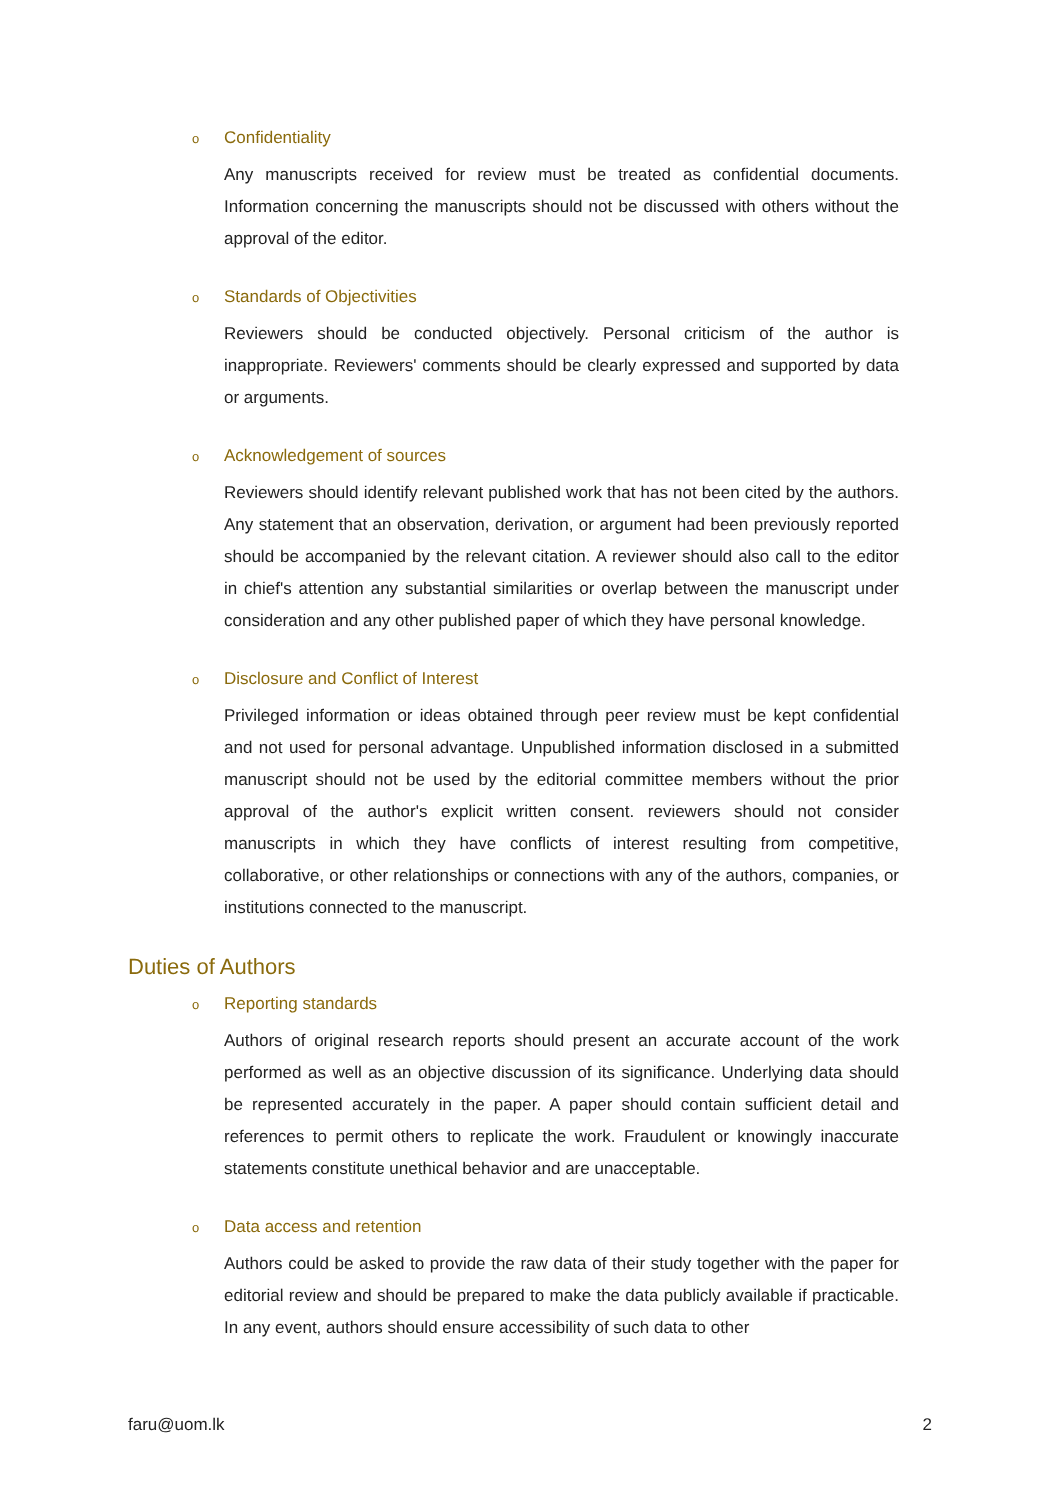o Confidentiality
Any manuscripts received for review must be treated as confidential documents. Information concerning the manuscripts should not be discussed with others without the approval of the editor.
o Standards of Objectivities
Reviewers should be conducted objectively. Personal criticism of the author is inappropriate. Reviewers' comments should be clearly expressed and supported by data or arguments.
o Acknowledgement of sources
Reviewers should identify relevant published work that has not been cited by the authors. Any statement that an observation, derivation, or argument had been previously reported should be accompanied by the relevant citation. A reviewer should also call to the editor in chief's attention any substantial similarities or overlap between the manuscript under consideration and any other published paper of which they have personal knowledge.
o Disclosure and Conflict of Interest
Privileged information or ideas obtained through peer review must be kept confidential and not used for personal advantage. Unpublished information disclosed in a submitted manuscript should not be used by the editorial committee members without the prior approval of the author's explicit written consent. reviewers should not consider manuscripts in which they have conflicts of interest resulting from competitive, collaborative, or other relationships or connections with any of the authors, companies, or institutions connected to the manuscript.
Duties of Authors
o Reporting standards
Authors of original research reports should present an accurate account of the work performed as well as an objective discussion of its significance. Underlying data should be represented accurately in the paper. A paper should contain sufficient detail and references to permit others to replicate the work. Fraudulent or knowingly inaccurate statements constitute unethical behavior and are unacceptable.
o Data access and retention
Authors could be asked to provide the raw data of their study together with the paper for editorial review and should be prepared to make the data publicly available if practicable. In any event, authors should ensure accessibility of such data to other
faru@uom.lk 2